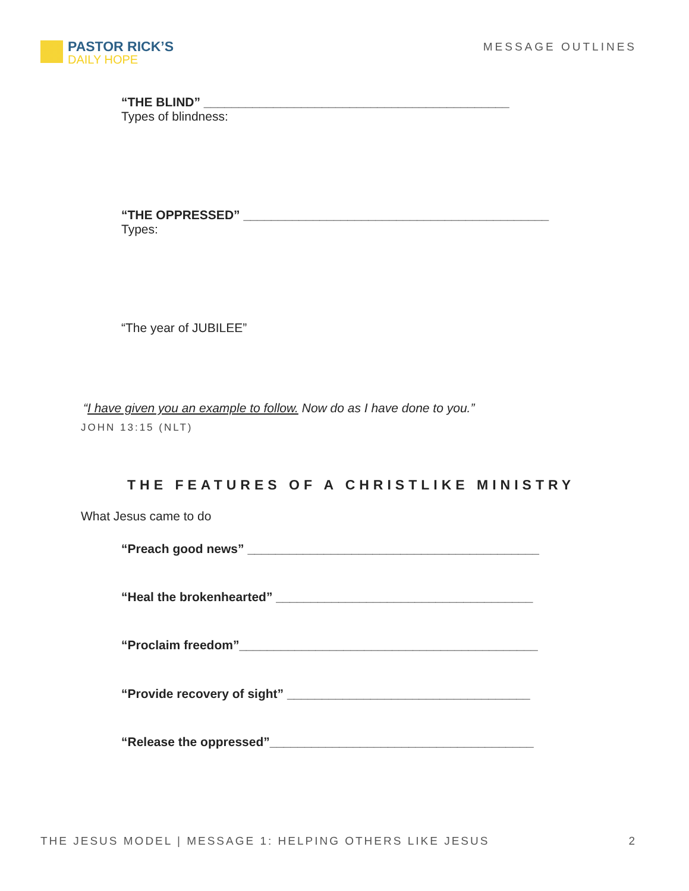PASTOR RICK’S
DAILY HOPE
MESSAGE OUTLINES
“THE BLIND” ____________________________________________
Types of blindness:
“THE OPPRESSED” ____________________________________________
Types:
“The year of JUBILEE”
“I have given you an example to follow. Now do as I have done to you.”
JOHN 13:15 (NLT)
THE FEATURES OF A CHRISTLIKE MINISTRY
What Jesus came to do
“Preach good news” __________________________________________
“Heal the brokenhearted” _____________________________________
“Proclaim freedom”___________________________________________
“Provide recovery of sight” ___________________________________
“Release the oppressed”______________________________________
THE JESUS MODEL | MESSAGE 1: HELPING OTHERS LIKE JESUS 2